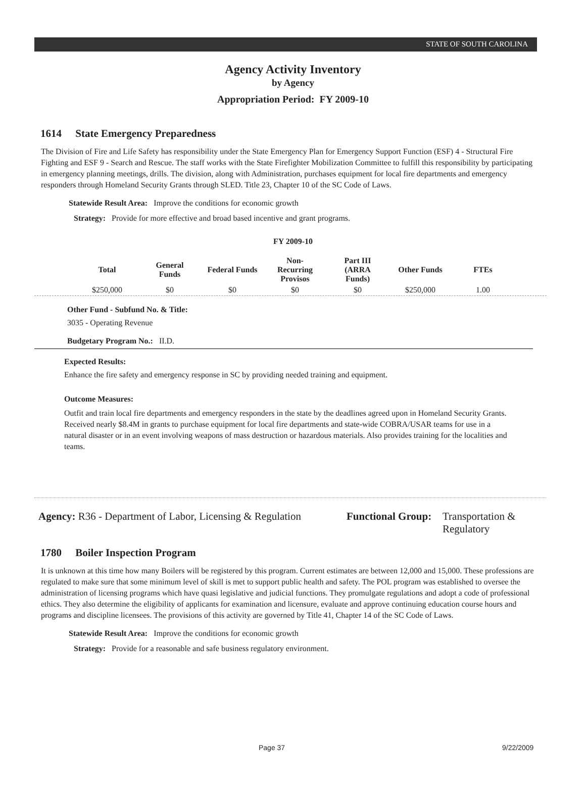STATE OF SOUTH CAROLINA
Agency Activity Inventory
by Agency
Appropriation Period: FY 2009-10
1614 State Emergency Preparedness
The Division of Fire and Life Safety has responsibility under the State Emergency Plan for Emergency Support Function (ESF) 4 - Structural Fire Fighting and ESF 9 - Search and Rescue. The staff works with the State Firefighter Mobilization Committee to fulfill this responsibility by participating in emergency planning meetings, drills. The division, along with Administration, purchases equipment for local fire departments and emergency responders through Homeland Security Grants through SLED. Title 23, Chapter 10 of the SC Code of Laws.
Statewide Result Area: Improve the conditions for economic growth
Strategy: Provide for more effective and broad based incentive and grant programs.
FY 2009-10
| Total | General Funds | Federal Funds | Non-Recurring Provisos | Part III (ARRA Funds) | Other Funds | FTEs |
| --- | --- | --- | --- | --- | --- | --- |
| $250,000 | $0 | $0 | $0 | $0 | $250,000 | 1.00 |
Other Fund - Subfund No. & Title:
3035 - Operating Revenue
Budgetary Program No.: II.D.
Expected Results:
Enhance the fire safety and emergency response in SC by providing needed training and equipment.
Outcome Measures:
Outfit and train local fire departments and emergency responders in the state by the deadlines agreed upon in Homeland Security Grants. Received nearly $8.4M in grants to purchase equipment for local fire departments and state-wide COBRA/USAR teams for use in a natural disaster or in an event involving weapons of mass destruction or hazardous materials. Also provides training for the localities and teams.
Agency: R36 - Department of Labor, Licensing & Regulation
Functional Group:
Transportation &
Regulatory
1780 Boiler Inspection Program
It is unknown at this time how many Boilers will be registered by this program. Current estimates are between 12,000 and 15,000. These professions are regulated to make sure that some minimum level of skill is met to support public health and safety. The POL program was established to oversee the administration of licensing programs which have quasi legislative and judicial functions. They promulgate regulations and adopt a code of professional ethics. They also determine the eligibility of applicants for examination and licensure, evaluate and approve continuing education course hours and programs and discipline licensees. The provisions of this activity are governed by Title 41, Chapter 14 of the SC Code of Laws.
Statewide Result Area: Improve the conditions for economic growth
Strategy: Provide for a reasonable and safe business regulatory environment.
Page 37 9/22/2009